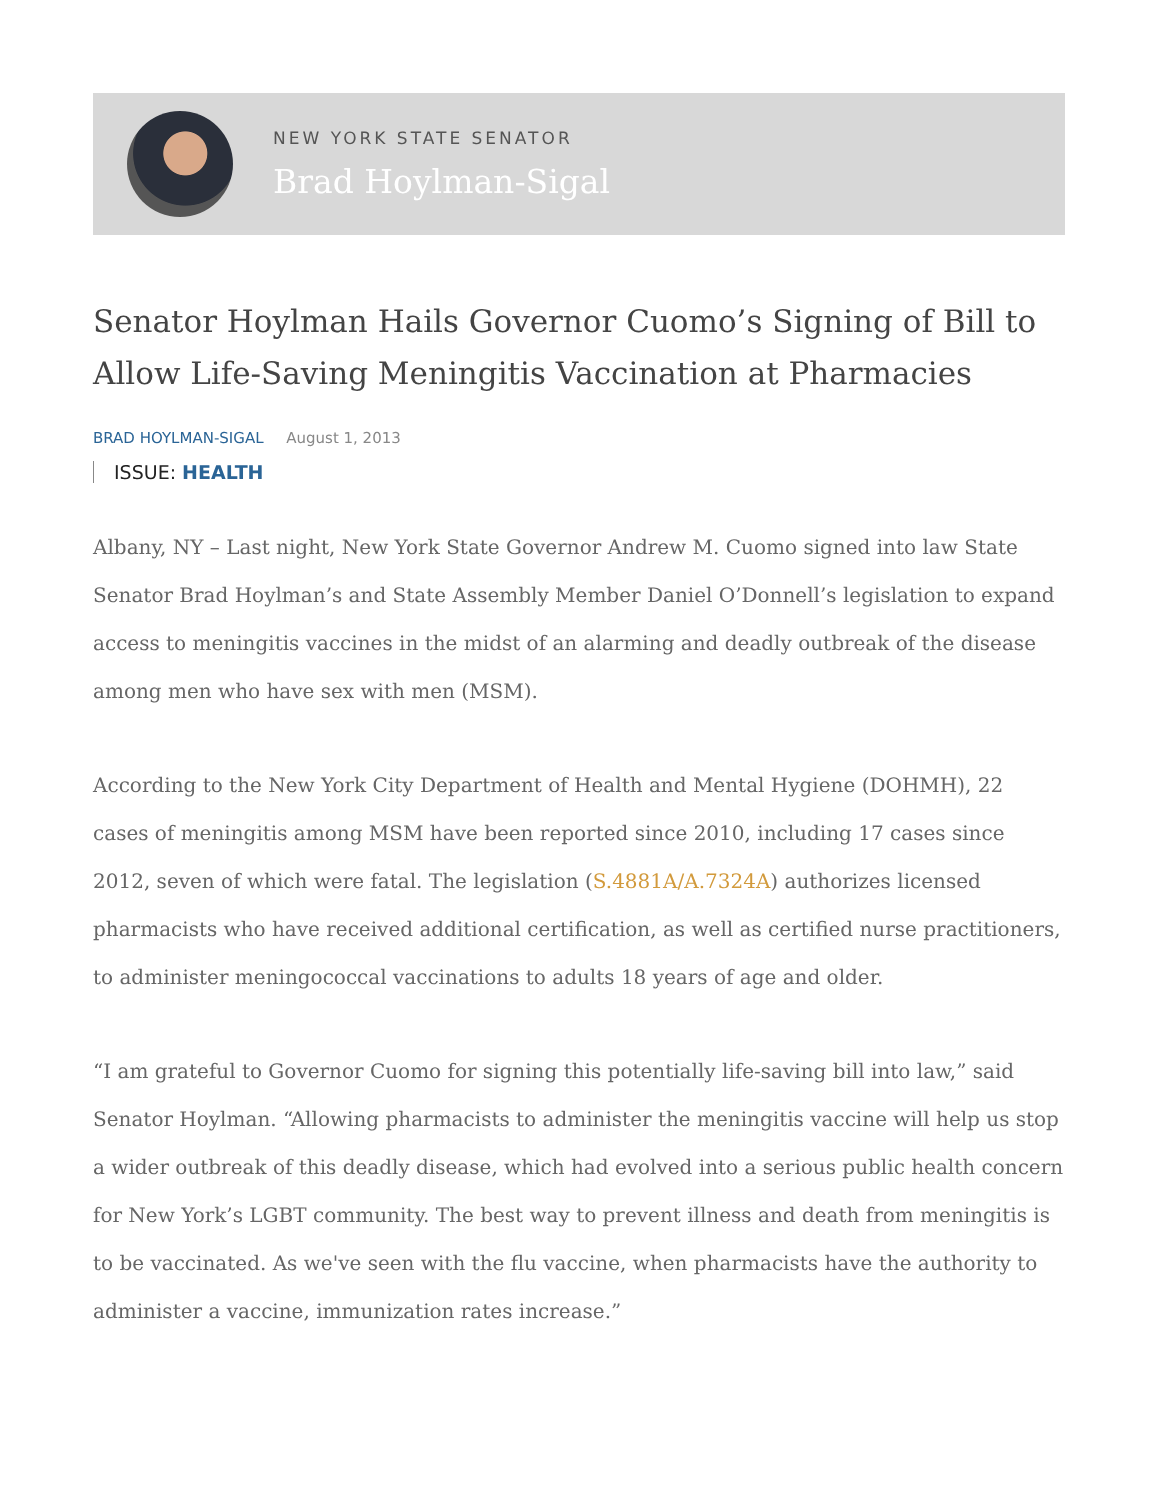NEW YORK STATE SENATOR
Brad Hoylman-Sigal
Senator Hoylman Hails Governor Cuomo’s Signing of Bill to Allow Life-Saving Meningitis Vaccination at Pharmacies
BRAD HOYLMAN-SIGAL August 1, 2013
ISSUE: HEALTH
Albany, NY – Last night, New York State Governor Andrew M. Cuomo signed into law State Senator Brad Hoylman’s and State Assembly Member Daniel O’Donnell’s legislation to expand access to meningitis vaccines in the midst of an alarming and deadly outbreak of the disease among men who have sex with men (MSM).
According to the New York City Department of Health and Mental Hygiene (DOHMH), 22 cases of meningitis among MSM have been reported since 2010, including 17 cases since 2012, seven of which were fatal. The legislation (S.4881A/A.7324A) authorizes licensed pharmacists who have received additional certification, as well as certified nurse practitioners, to administer meningococcal vaccinations to adults 18 years of age and older.
“I am grateful to Governor Cuomo for signing this potentially life-saving bill into law,” said Senator Hoylman. “Allowing pharmacists to administer the meningitis vaccine will help us stop a wider outbreak of this deadly disease, which had evolved into a serious public health concern for New York’s LGBT community. The best way to prevent illness and death from meningitis is to be vaccinated. As we've seen with the flu vaccine, when pharmacists have the authority to administer a vaccine, immunization rates increase.”